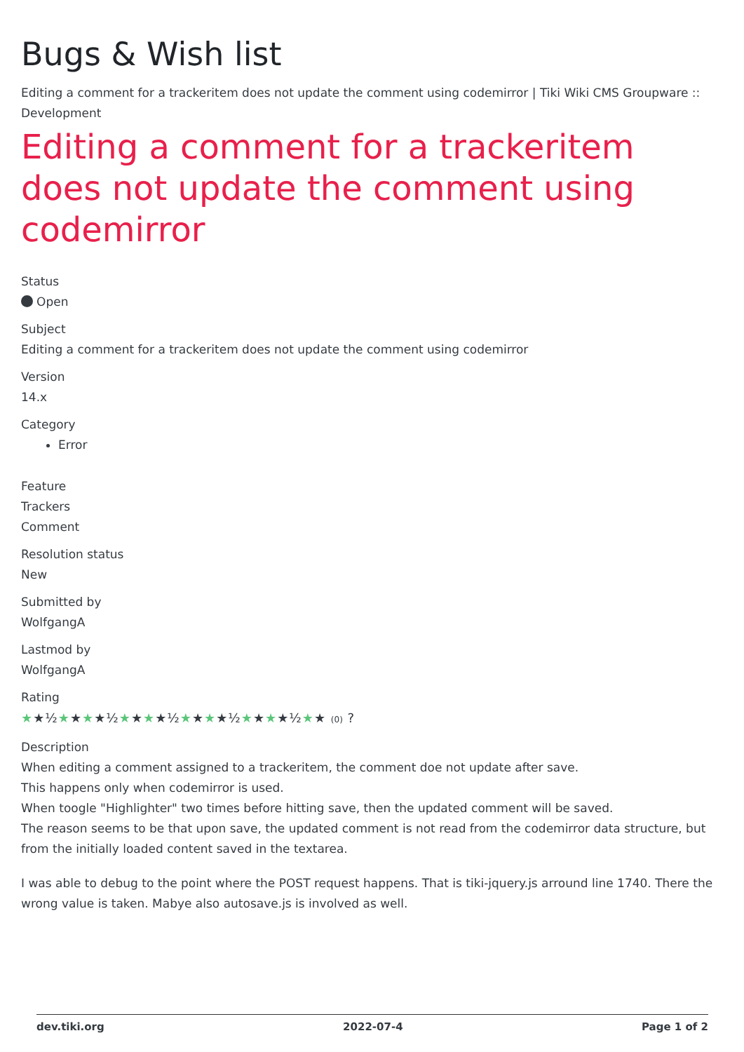Bugs & Wish list
Editing a comment for a trackeritem does not update the comment using codemirror | Tiki Wiki CMS Groupware :: Development
Editing a comment for a trackeritem does not update the comment using codemirror
Status
Open
Subject
Editing a comment for a trackeritem does not update the comment using codemirror
Version
14.x
Category
Error
Feature
Trackers
Comment
Resolution status
New
Submitted by
WolfgangA
Lastmod by
WolfgangA
Rating
★★½★★★★½★★★★½★★★★½★★★★½★★ (0) ?
Description
When editing a comment assigned to a trackeritem, the comment doe not update after save.
This happens only when codemirror is used.
When toogle "Highlighter" two times before hitting save, then the updated comment will be saved.
The reason seems to be that upon save, the updated comment is not read from the codemirror data structure, but from the initially loaded content saved in the textarea.
I was able to debug to the point where the POST request happens. That is tiki-jquery.js arround line 1740. There the wrong value is taken. Mabye also autosave.js is involved as well.
dev.tiki.org 2022-07-4 Page 1 of 2